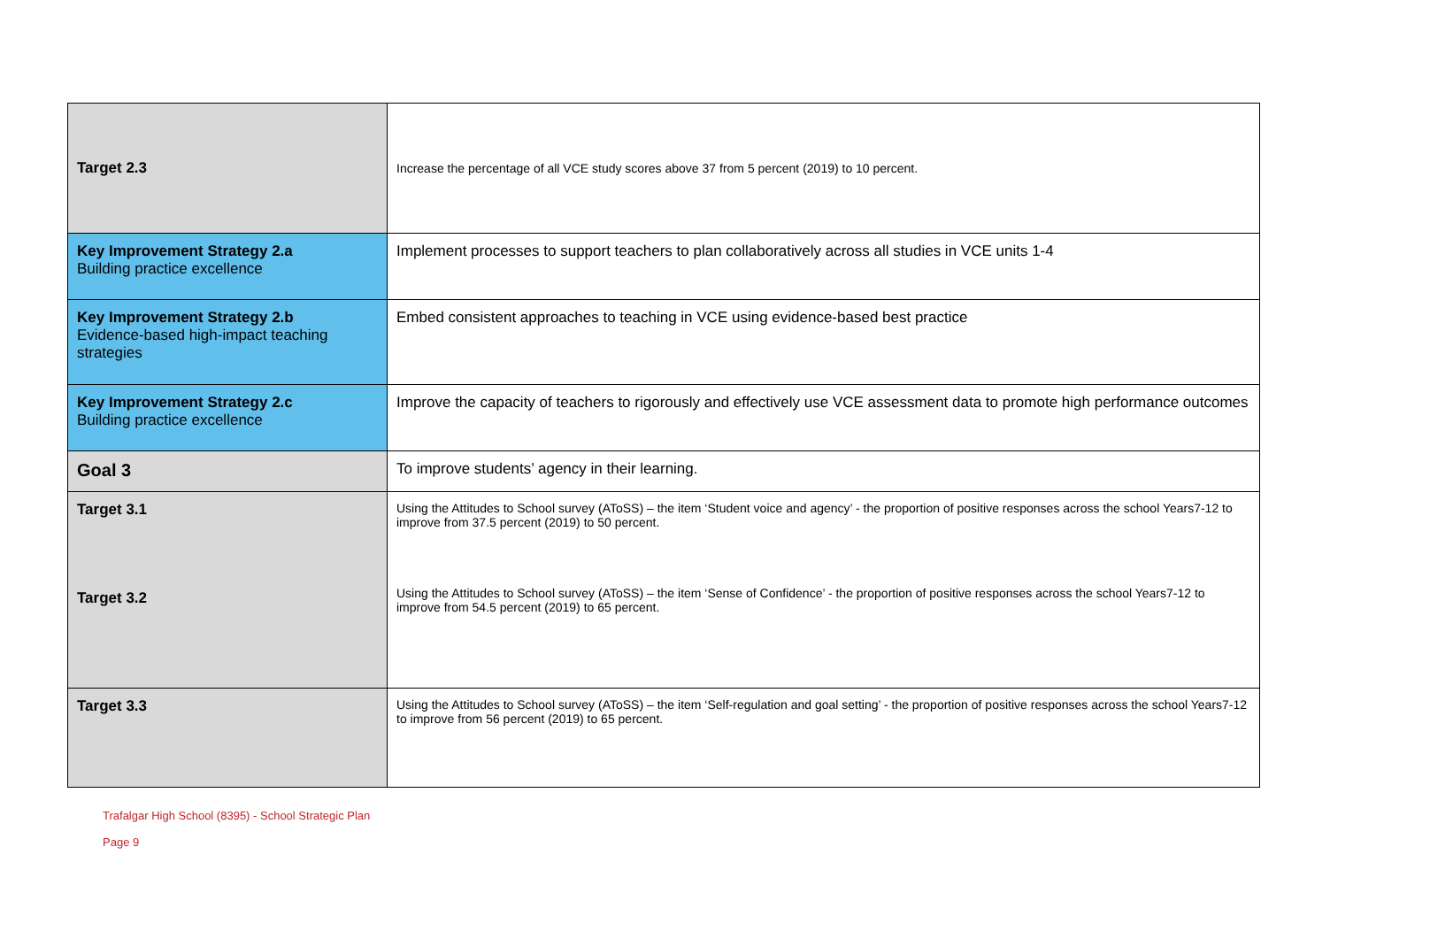| Target 2.3 | Increase the percentage of all VCE study scores above 37 from 5 percent (2019) to 10 percent. |
| Key Improvement Strategy 2.a Building practice excellence | Implement processes to support teachers to plan collaboratively across all studies in VCE units 1-4 |
| Key Improvement Strategy 2.b Evidence-based high-impact teaching strategies | Embed consistent approaches to teaching in VCE using evidence-based best practice |
| Key Improvement Strategy 2.c Building practice excellence | Improve the capacity of teachers to rigorously and effectively use VCE assessment data to promote high performance outcomes |
| Goal 3 | To improve students’ agency in their learning. |
| Target 3.1 Target 3.2 | Using the Attitudes to School survey (AToSS) – the item ‘Student voice and agency’ - the proportion of positive responses across the school Years7-12 to improve from 37.5 percent (2019) to 50 percent. Using the Attitudes to School survey (AToSS) – the item ‘Sense of Confidence’ - the proportion of positive responses across the school Years7-12 to improve from 54.5 percent (2019) to 65 percent. |
| Target 3.3 | Using the Attitudes to School survey (AToSS) – the item ‘Self-regulation and goal setting’ - the proportion of positive responses across the school Years7-12 to improve from 56 percent (2019) to 65 percent. |
Trafalgar High School (8395) - School Strategic Plan
Page 9